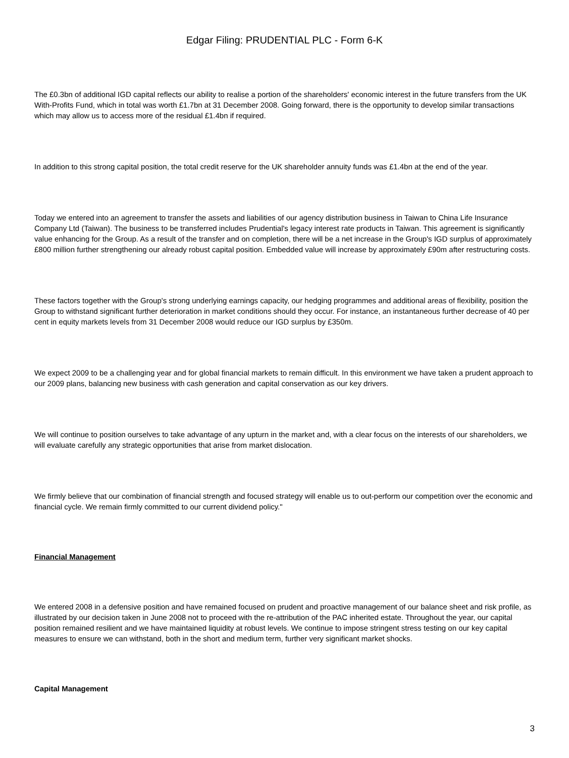Edgar Filing: PRUDENTIAL PLC - Form 6-K
The £0.3bn of additional IGD capital reflects our ability to realise a portion of the shareholders' economic interest in the future transfers from the UK With-Profits Fund, which in total was worth £1.7bn at 31 December 2008. Going forward, there is the opportunity to develop similar transactions which may allow us to access more of the residual £1.4bn if required.
In addition to this strong capital position, the total credit reserve for the UK shareholder annuity funds was £1.4bn at the end of the year.
Today we entered into an agreement to transfer the assets and liabilities of our agency distribution business in Taiwan to China Life Insurance Company Ltd (Taiwan). The business to be transferred includes Prudential's legacy interest rate products in Taiwan. This agreement is significantly value enhancing for the Group. As a result of the transfer and on completion, there will be a net increase in the Group's IGD surplus of approximately £800 million further strengthening our already robust capital position. Embedded value will increase by approximately £90m after restructuring costs.
These factors together with the Group's strong underlying earnings capacity, our hedging programmes and additional areas of flexibility, position the Group to withstand significant further deterioration in market conditions should they occur. For instance, an instantaneous further decrease of 40 per cent in equity markets levels from 31 December 2008 would reduce our IGD surplus by £350m.
We expect 2009 to be a challenging year and for global financial markets to remain difficult. In this environment we have taken a prudent approach to our 2009 plans, balancing new business with cash generation and capital conservation as our key drivers.
We will continue to position ourselves to take advantage of any upturn in the market and, with a clear focus on the interests of our shareholders, we will evaluate carefully any strategic opportunities that arise from market dislocation.
We firmly believe that our combination of financial strength and focused strategy will enable us to out-perform our competition over the economic and financial cycle. We remain firmly committed to our current dividend policy."
Financial Management
We entered 2008 in a defensive position and have remained focused on prudent and proactive management of our balance sheet and risk profile, as illustrated by our decision taken in June 2008 not to proceed with the re-attribution of the PAC inherited estate. Throughout the year, our capital position remained resilient and we have maintained liquidity at robust levels. We continue to impose stringent stress testing on our key capital measures to ensure we can withstand, both in the short and medium term, further very significant market shocks.
Capital Management
3